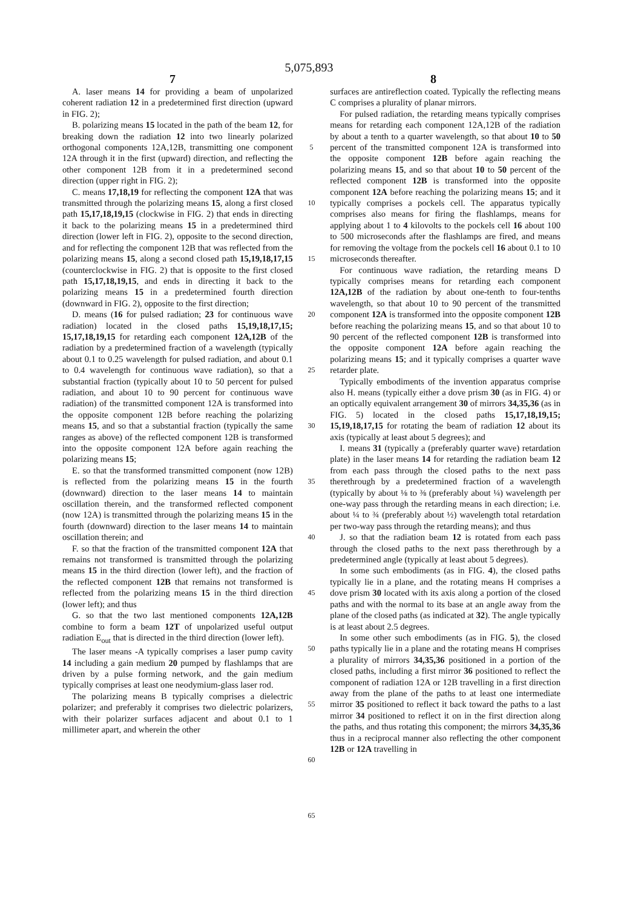5,075,893
7 8
A. laser means 14 for providing a beam of unpolarized coherent radiation 12 in a predetermined first direction (upward in FIG. 2);
B. polarizing means 15 located in the path of the beam 12, for breaking down the radiation 12 into two linearly polarized orthogonal components 12A,12B, transmitting one component 12A through it in the first (upward) direction, and reflecting the other component 12B from it in a predetermined second direction (upper right in FIG. 2);
C. means 17,18,19 for reflecting the component 12A that was transmitted through the polarizing means 15, along a first closed path 15,17,18,19,15 (clockwise in FIG. 2) that ends in directing it back to the polarizing means 15 in a predetermined third direction (lower left in FIG. 2), opposite to the second direction, and for reflecting the component 12B that was reflected from the polarizing means 15, along a second closed path 15,19,18,17,15 (counterclockwise in FIG. 2) that is opposite to the first closed path 15,17,18,19,15, and ends in directing it back to the polarizing means 15 in a predetermined fourth direction (downward in FIG. 2), opposite to the first direction;
D. means (16 for pulsed radiation; 23 for continuous wave radiation) located in the closed paths 15,19,18,17,15; 15,17,18,19,15 for retarding each component 12A,12B of the radiation by a predetermined fraction of a wavelength (typically about 0.1 to 0.25 wavelength for pulsed radiation, and about 0.1 to 0.4 wavelength for continuous wave radiation), so that a substantial fraction (typically about 10 to 50 percent for pulsed radiation, and about 10 to 90 percent for continuous wave radiation) of the transmitted component 12A is transformed into the opposite component 12B before reaching the polarizing means 15, and so that a substantial fraction (typically the same ranges as above) of the reflected component 12B is transformed into the opposite component 12A before again reaching the polarizing means 15;
E. so that the transformed transmitted component (now 12B) is reflected from the polarizing means 15 in the fourth (downward) direction to the laser means 14 to maintain oscillation therein, and the transformed reflected component (now 12A) is transmitted through the polarizing means 15 in the fourth (downward) direction to the laser means 14 to maintain oscillation therein; and
F. so that the fraction of the transmitted component 12A that remains not transformed is transmitted through the polarizing means 15 in the third direction (lower left), and the fraction of the reflected component 12B that remains not transformed is reflected from the polarizing means 15 in the third direction (lower left); and thus
G. so that the two last mentioned components 12A,12B combine to form a beam 12T of unpolarized useful output radiation E<sub>out</sub> that is directed in the third direction (lower left).
The laser means -A typically comprises a laser pump cavity 14 including a gain medium 20 pumped by flashlamps that are driven by a pulse forming network, and the gain medium typically comprises at least one neodymium-glass laser rod.
The polarizing means B typically comprises a dielectric polarizer; and preferably it comprises two dielectric polarizers, with their polarizer surfaces adjacent and about 0.1 to 1 millimeter apart, and wherein the other
5
10
15
20
25
30
35
40
45
50
55
60
65
surfaces are antireflection coated. Typically the reflecting means C comprises a plurality of planar mirrors.
For pulsed radiation, the retarding means typically comprises means for retarding each component 12A,12B of the radiation by about a tenth to a quarter wavelength, so that about 10 to 50 percent of the transmitted component 12A is transformed into the opposite component 12B before again reaching the polarizing means 15, and so that about 10 to 50 percent of the reflected component 12B is transformed into the opposite component 12A before reaching the polarizing means 15; and it typically comprises a pockels cell. The apparatus typically comprises also means for firing the flashlamps, means for applying about 1 to 4 kilovolts to the pockels cell 16 about 100 to 500 microseconds after the flashlamps are fired, and means for removing the voltage from the pockels cell 16 about 0.1 to 10 microseconds thereafter.
For continuous wave radiation, the retarding means D typically comprises means for retarding each component 12A,12B of the radiation by about one-tenth to four-tenths wavelength, so that about 10 to 90 percent of the transmitted component 12A is transformed into the opposite component 12B before reaching the polarizing means 15, and so that about 10 to 90 percent of the reflected component 12B is transformed into the opposite component 12A before again reaching the polarizing means 15; and it typically comprises a quarter wave retarder plate.
Typically embodiments of the invention apparatus comprise also H. means (typically either a dove prism 30 (as in FIG. 4) or an optically equivalent arrangement 30 of mirrors 34,35,36 (as in FIG. 5) located in the closed paths 15,17,18,19,15; 15,19,18,17,15 for rotating the beam of radiation 12 about its axis (typically at least about 5 degrees); and
I. means 31 (typically a (preferably quarter wave) retardation plate) in the laser means 14 for retarding the radiation beam 12 from each pass through the closed paths to the next pass therethrough by a predetermined fraction of a wavelength (typically by about ⅛ to ⅜ (preferably about ¼) wavelength per one-way pass through the retarding means in each direction; i.e. about ¼ to ¾ (preferably about ½) wavelength total retardation per two-way pass through the retarding means); and thus
J. so that the radiation beam 12 is rotated from each pass through the closed paths to the next pass therethrough by a predetermined angle (typically at least about 5 degrees).
In some such embodiments (as in FIG. 4), the closed paths typically lie in a plane, and the rotating means H comprises a dove prism 30 located with its axis along a portion of the closed paths and with the normal to its base at an angle away from the plane of the closed paths (as indicated at 32). The angle typically is at least about 2.5 degrees.
In some other such embodiments (as in FIG. 5), the closed paths typically lie in a plane and the rotating means H comprises a plurality of mirrors 34,35,36 positioned in a portion of the closed paths, including a first mirror 36 positioned to reflect the component of radiation 12A or 12B travelling in a first direction away from the plane of the paths to at least one intermediate mirror 35 positioned to reflect it back toward the paths to a last mirror 34 positioned to reflect it on in the first direction along the paths, and thus rotating this component; the mirrors 34,35,36 thus in a reciprocal manner also reflecting the other component 12B or 12A travelling in